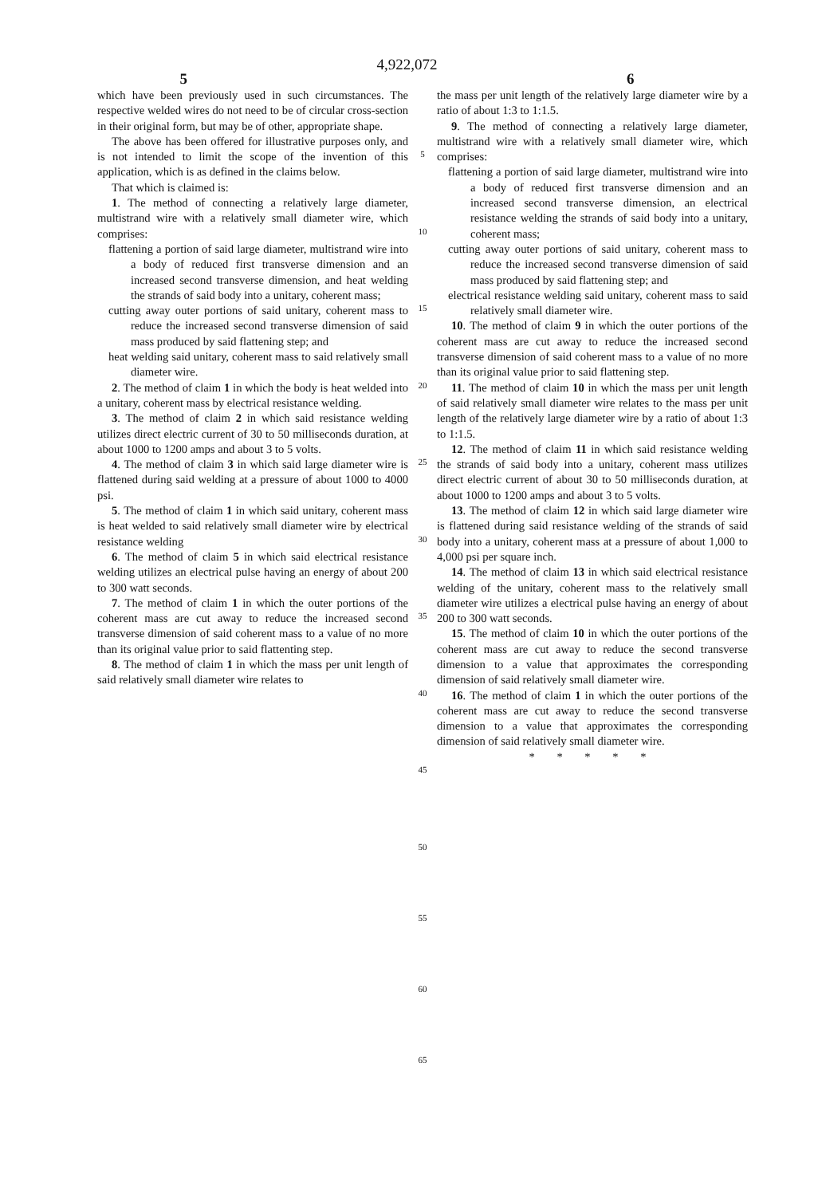4,922,072
5 6
which have been previously used in such circumstances. The respective welded wires do not need to be of circular cross-section in their original form, but may be of other, appropriate shape.
The above has been offered for illustrative purposes only, and is not intended to limit the scope of the invention of this application, which is as defined in the claims below.
That which is claimed is:
1. The method of connecting a relatively large diameter, multistrand wire with a relatively small diameter wire, which comprises:
flattening a portion of said large diameter, multistrand wire into a body of reduced first transverse dimension and an increased second transverse dimension, and heat welding the strands of said body into a unitary, coherent mass;
cutting away outer portions of said unitary, coherent mass to reduce the increased second transverse dimension of said mass produced by said flattening step; and
heat welding said unitary, coherent mass to said relatively small diameter wire.
2. The method of claim 1 in which the body is heat welded into a unitary, coherent mass by electrical resistance welding.
3. The method of claim 2 in which said resistance welding utilizes direct electric current of 30 to 50 milliseconds duration, at about 1000 to 1200 amps and about 3 to 5 volts.
4. The method of claim 3 in which said large diameter wire is flattened during said welding at a pressure of about 1000 to 4000 psi.
5. The method of claim 1 in which said unitary, coherent mass is heat welded to said relatively small diameter wire by electrical resistance welding
6. The method of claim 5 in which said electrical resistance welding utilizes an electrical pulse having an energy of about 200 to 300 watt seconds.
7. The method of claim 1 in which the outer portions of the coherent mass are cut away to reduce the increased second transverse dimension of said coherent mass to a value of no more than its original value prior to said flattenting step.
8. The method of claim 1 in which the mass per unit length of said relatively small diameter wire relates to
5
10
15
20
25
30
35
40
45
50
55
60
65
the mass per unit length of the relatively large diameter wire by a ratio of about 1:3 to 1:1.5.
9. The method of connecting a relatively large diameter, multistrand wire with a relatively small diameter wire, which comprises:
flattening a portion of said large diameter, multistrand wire into a body of reduced first transverse dimension and an increased second transverse dimension, an electrical resistance welding the strands of said body into a unitary, coherent mass;
cutting away outer portions of said unitary, coherent mass to reduce the increased second transverse dimension of said mass produced by said flattening step; and
electrical resistance welding said unitary, coherent mass to said relatively small diameter wire.
10. The method of claim 9 in which the outer portions of the coherent mass are cut away to reduce the increased second transverse dimension of said coherent mass to a value of no more than its original value prior to said flattening step.
11. The method of claim 10 in which the mass per unit length of said relatively small diameter wire relates to the mass per unit length of the relatively large diameter wire by a ratio of about 1:3 to 1:1.5.
12. The method of claim 11 in which said resistance welding the strands of said body into a unitary, coherent mass utilizes direct electric current of about 30 to 50 milliseconds duration, at about 1000 to 1200 amps and about 3 to 5 volts.
13. The method of claim 12 in which said large diameter wire is flattened during said resistance welding of the strands of said body into a unitary, coherent mass at a pressure of about 1,000 to 4,000 psi per square inch.
14. The method of claim 13 in which said electrical resistance welding of the unitary, coherent mass to the relatively small diameter wire utilizes a electrical pulse having an energy of about 200 to 300 watt seconds.
15. The method of claim 10 in which the outer portions of the coherent mass are cut away to reduce the second transverse dimension to a value that approximates the corresponding dimension of said relatively small diameter wire.
16. The method of claim 1 in which the outer portions of the coherent mass are cut away to reduce the second transverse dimension to a value that approximates the corresponding dimension of said relatively small diameter wire.
* * * * *